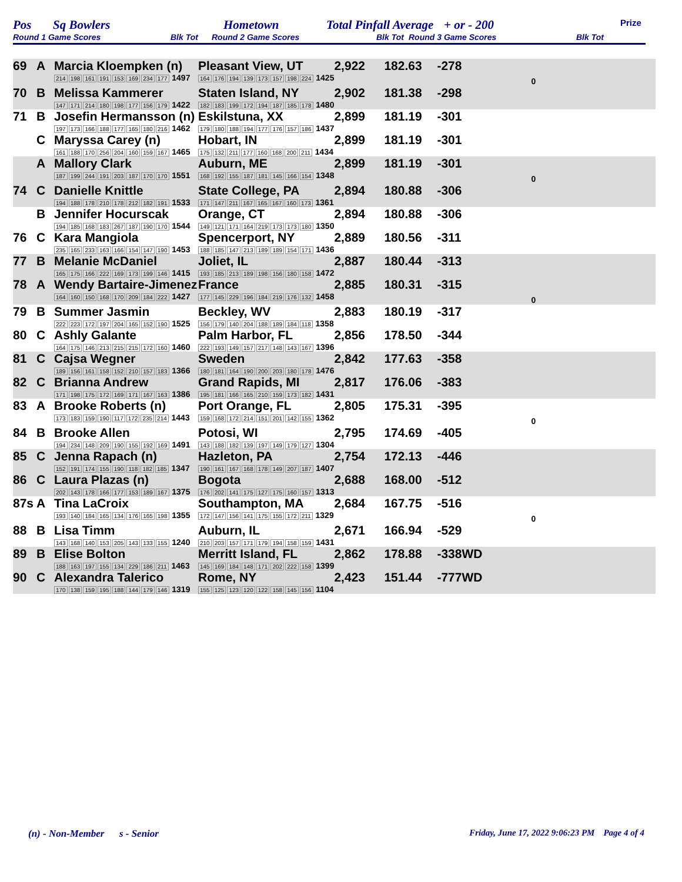Pos Sq Bowlers Hometown Total Pinfall Average + or - 200 Prize
Round 1 Game Scores Blk Tot Round 2 Game Scores Blk Tot Round 3 Game Scores Blk Tot
| 69 | A | Marcia Kloempken (n) 214 198 161 191 153 169 234 177 1497 | Pleasant View, UT 164 176 194 139 173 157 198 224 1425 | 2,922 | 182.63 | -278 | 0 |
| 70 | B | Melissa Kammerer 147 171 214 180 198 177 156 179 1422 | Staten Island, NY 182 183 199 172 194 187 185 178 1480 | 2,902 | 181.38 | -298 | |
| 71 | B | Josefin Hermansson (n) 197 173 166 188 177 165 180 216 1462 | Eskilstuna, XX 179 180 188 194 177 176 157 186 1437 | 2,899 | 181.19 | -301 | |
| | C | Maryssa Carey (n) 161 188 170 256 204 160 159 167 1465 | Hobart, IN 175 132 211 177 160 168 200 211 1434 | 2,899 | 181.19 | -301 | |
| | A | Mallory Clark 187 199 244 191 203 187 170 170 1551 | Auburn, ME 168 192 155 187 181 145 166 154 1348 | 2,899 | 181.19 | -301 | 0 |
| 74 | C | Danielle Knittle 194 188 178 210 178 212 182 191 1533 | State College, PA 171 147 211 167 165 167 160 173 1361 | 2,894 | 180.88 | -306 | |
| | B | Jennifer Hocurscak 194 185 168 183 267 187 190 170 1544 | Orange, CT 149 121 171 164 219 173 173 180 1350 | 2,894 | 180.88 | -306 | |
| 76 | C | Kara Mangiola 235 165 233 163 166 154 147 190 1453 | Spencerport, NY 188 185 147 213 189 189 154 171 1436 | 2,889 | 180.56 | -311 | |
| 77 | B | Melanie McDaniel 165 175 166 222 169 173 199 146 1415 | Joliet, IL 193 185 213 189 198 156 180 158 1472 | 2,887 | 180.44 | -313 | |
| 78 | A | Wendy Bartaire-Jimenez 164 160 150 168 170 209 184 222 1427 | France 177 145 229 196 184 219 176 132 1458 | 2,885 | 180.31 | -315 | 0 |
| 79 | B | Summer Jasmin 222 223 172 197 204 165 152 190 1525 | Beckley, WV 156 179 140 204 188 189 184 118 1358 | 2,883 | 180.19 | -317 | |
| 80 | C | Ashly Galante 164 175 146 213 215 215 172 160 1460 | Palm Harbor, FL 222 193 149 157 217 148 143 167 1396 | 2,856 | 178.50 | -344 | |
| 81 | C | Cajsa Wegner 189 156 161 158 152 210 157 183 1366 | Sweden 180 181 164 190 200 203 180 178 1476 | 2,842 | 177.63 | -358 | |
| 82 | C | Brianna Andrew 171 198 175 172 169 171 167 163 1386 | Grand Rapids, MI 195 181 166 165 210 159 173 182 1431 | 2,817 | 176.06 | -383 | |
| 83 | A | Brooke Roberts (n) 173 183 159 190 117 172 235 214 1443 | Port Orange, FL 159 168 172 214 151 201 142 155 1362 | 2,805 | 175.31 | -395 | 0 |
| 84 | B | Brooke Allen 194 234 148 209 190 155 192 169 1491 | Potosi, WI 143 188 182 139 197 149 179 127 1304 | 2,795 | 174.69 | -405 | |
| 85 | C | Jenna Rapach (n) 152 191 174 155 190 118 182 185 1347 | Hazleton, PA 190 161 167 168 178 149 207 187 1407 | 2,754 | 172.13 | -446 | |
| 86 | C | Laura Plazas (n) 202 143 178 166 177 153 189 167 1375 | Bogota 176 202 141 175 127 175 160 157 1313 | 2,688 | 168.00 | -512 | |
| 87s | A | Tina LaCroix 193 140 184 165 134 176 165 198 1355 | Southampton, MA 172 147 156 141 175 155 172 211 1329 | 2,684 | 167.75 | -516 | 0 |
| 88 | B | Lisa Timm 143 168 140 153 205 143 133 155 1240 | Auburn, IL 210 203 157 171 179 194 158 159 1431 | 2,671 | 166.94 | -529 | |
| 89 | B | Elise Bolton 188 163 197 155 134 229 186 211 1463 | Merritt Island, FL 145 169 184 148 171 202 222 158 1399 | 2,862 | 178.88 | -338WD | |
| 90 | C | Alexandra Talerico 170 138 159 195 188 144 179 146 1319 | Rome, NY 155 125 123 120 122 158 145 156 1104 | 2,423 | 151.44 | -777WD | |
(n) - Non-Member s - Senior Friday, June 17, 2022 9:06:23 PM Page 4 of 4